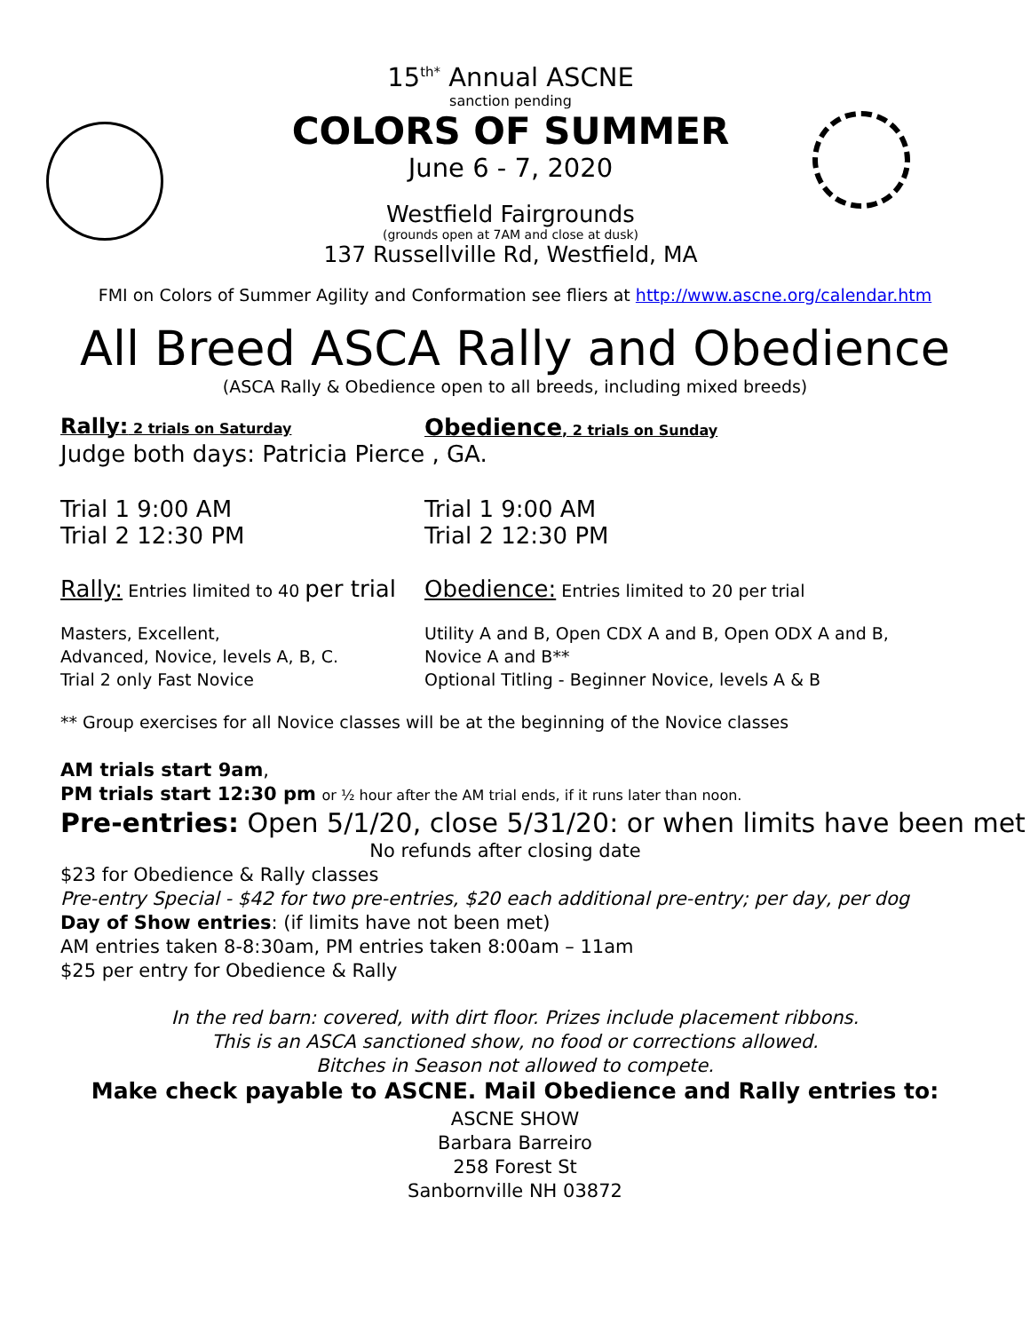15<sup>th*</sup> Annual ASCNE
sanction pending
COLORS OF SUMMER
June 6 - 7, 2020
Westfield Fairgrounds
(grounds open at 7AM and close at dusk)
137 Russellville Rd, Westfield, MA
FMI on Colors of Summer Agility and Conformation see fliers at http://www.ascne.org/calendar.htm
All Breed ASCA Rally and Obedience
(ASCA Rally & Obedience open to all breeds, including mixed breeds)
Rally: 2 trials on Saturday
Obedience, 2 trials on Sunday
Judge both days: Patricia Pierce , GA.
Trial 1 9:00 AM
Trial 2 12:30 PM
Trial 1 9:00 AM
Trial 2 12:30 PM
Rally: Entries limited to 40 per trial
Obedience: Entries limited to 20 per trial
Masters, Excellent,
Advanced, Novice, levels A, B, C.
Trial 2 only Fast Novice
Utility A and B, Open CDX A and B, Open ODX A and B,
Novice A and B**
Optional Titling - Beginner Novice, levels A & B
** Group exercises for all Novice classes will be at the beginning of the Novice classes
AM trials start 9am,
PM trials start 12:30 pm or ½ hour after the AM trial ends, if it runs later than noon.
Pre-entries: Open 5/1/20, close 5/31/20: or when limits have been met
No refunds after closing date
$23 for Obedience & Rally classes
Pre-entry Special - $42 for two pre-entries, $20 each additional pre-entry; per day, per dog
Day of Show entries: (if limits have not been met)
AM entries taken 8-8:30am, PM entries taken 8:00am – 11am
$25 per entry for Obedience & Rally
In the red barn: covered, with dirt floor. Prizes include placement ribbons.
This is an ASCA sanctioned show, no food or corrections allowed.
Bitches in Season not allowed to compete.
Make check payable to ASCNE. Mail Obedience and Rally entries to:
ASCNE SHOW
Barbara Barreiro
258 Forest St
Sanbornville NH 03872